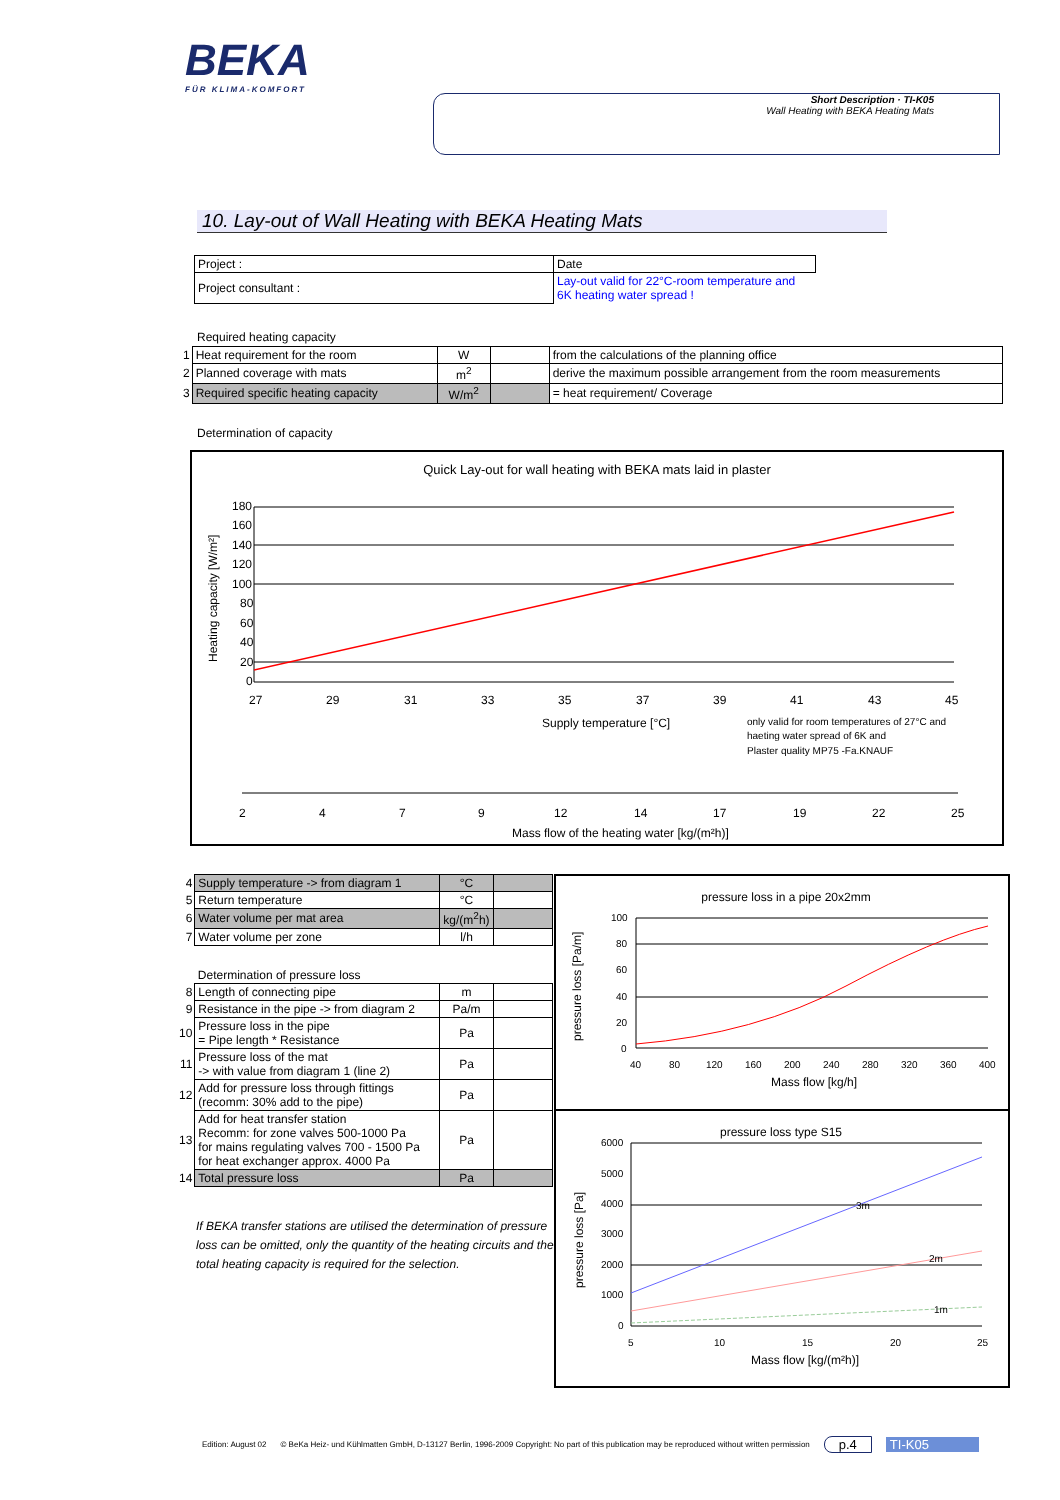BEKA
FÜR KLIMA-KOMFORT
Short Description · TI-K05
Wall Heating with BEKA Heating Mats
10. Lay-out of Wall Heating with BEKA Heating Mats
| Project : | Date |
| Project consultant : | Lay-out valid for 22°C-room temperature and 6K heating water spread ! |
Required heating capacity
| 1 | Heat requirement for the room | W | | from the calculations of the planning office |
| 2 | Planned coverage with mats | m<sup>2</sup> | | derive the maximum possible arrangement from the room measurements |
| 3 | Required specific heating capacity | W/m<sup>2</sup> | | = heat requirement/ Coverage |
Determination of capacity
Quick Lay-out for wall heating with BEKA mats laid in plaster
180
160
140
120
100
80
60
40
20
0
27
29
31
33
35
37
39
41
43
45
Supply temperature [°C]
2
4
7
9
12
14
17
19
22
25
Mass flow of the heating water [kg/(m²h)]
Heating capacity [W/m²]
only valid for room temperatures of 27°C and
haeting water spread of 6K and
Plaster quality MP75 -Fa.KNAUF
| 4 | Supply temperature -> from diagram 1 | °C | |
| 5 | Return temperature | °C | |
| 6 | Water volume per mat area | kg/(m<sup>2</sup>h) | |
| 7 | Water volume per zone | l/h | |
| | Determination of pressure loss | | |
| 8 | Length of connecting pipe | m | |
| 9 | Resistance in the pipe -> from diagram 2 | Pa/m | |
| 10 | Pressure loss in the pipe = Pipe length * Resistance | Pa | |
| 11 | Pressure loss of the mat -> with value from diagram 1 (line 2) | Pa | |
| 12 | Add for pressure loss through fittings (recomm: 30% add to the pipe) | Pa | |
| 13 | Add for heat transfer station Recomm: for zone valves 500-1000 Pa for mains regulating valves 700 - 1500 Pa for heat exchanger approx. 4000 Pa | Pa | |
| 14 | Total pressure loss | Pa | |
If BEKA transfer stations are utilised the determination of pressure loss can be omitted, only the quantity of the heating circuits and the total heating capacity is required for the selection.
pressure loss in a pipe 20x2mm
100
80
60
40
20
0
40
80
120
160
200
240
280
320
360
400
Mass flow [kg/h]
pressure loss [Pa/m]
pressure loss type S15
3m
2m
1m
6000
5000
4000
3000
2000
1000
0
5
10
15
20
25
Mass flow [kg/(m²h)]
pressure loss [Pa]
Edition: August 02 © BeKa Heiz- und Kühlmatten GmbH, D-13127 Berlin, 1996-2009 Copyright: No part of this publication may be reproduced without written permission p.4 TI-K05